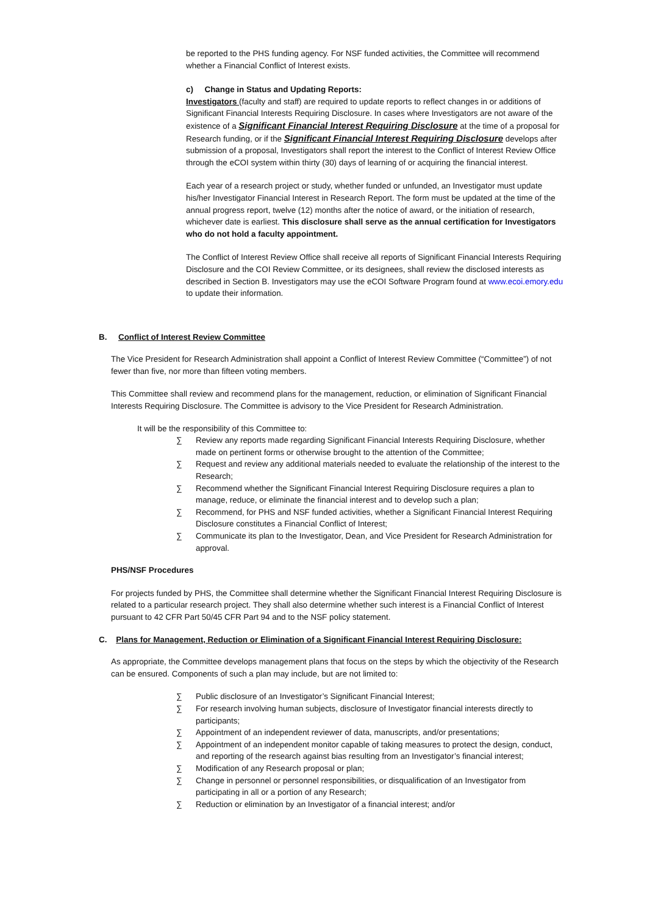be reported to the PHS funding agency. For NSF funded activities, the Committee will recommend whether a Financial Conflict of Interest exists.
c) Change in Status and Updating Reports:
Investigators (faculty and staff) are required to update reports to reflect changes in or additions of Significant Financial Interests Requiring Disclosure. In cases where Investigators are not aware of the existence of a Significant Financial Interest Requiring Disclosure at the time of a proposal for Research funding, or if the Significant Financial Interest Requiring Disclosure develops after submission of a proposal, Investigators shall report the interest to the Conflict of Interest Review Office through the eCOI system within thirty (30) days of learning of or acquiring the financial interest.
Each year of a research project or study, whether funded or unfunded, an Investigator must update his/her Investigator Financial Interest in Research Report. The form must be updated at the time of the annual progress report, twelve (12) months after the notice of award, or the initiation of research, whichever date is earliest. This disclosure shall serve as the annual certification for Investigators who do not hold a faculty appointment.
The Conflict of Interest Review Office shall receive all reports of Significant Financial Interests Requiring Disclosure and the COI Review Committee, or its designees, shall review the disclosed interests as described in Section B. Investigators may use the eCOI Software Program found at www.ecoi.emory.edu to update their information.
B. Conflict of Interest Review Committee
The Vice President for Research Administration shall appoint a Conflict of Interest Review Committee (“Committee”) of not fewer than five, nor more than fifteen voting members.
This Committee shall review and recommend plans for the management, reduction, or elimination of Significant Financial Interests Requiring Disclosure. The Committee is advisory to the Vice President for Research Administration.
It will be the responsibility of this Committee to:
∑ Review any reports made regarding Significant Financial Interests Requiring Disclosure, whether made on pertinent forms or otherwise brought to the attention of the Committee;
∑ Request and review any additional materials needed to evaluate the relationship of the interest to the Research;
∑ Recommend whether the Significant Financial Interest Requiring Disclosure requires a plan to manage, reduce, or eliminate the financial interest and to develop such a plan;
∑ Recommend, for PHS and NSF funded activities, whether a Significant Financial Interest Requiring Disclosure constitutes a Financial Conflict of Interest;
∑ Communicate its plan to the Investigator, Dean, and Vice President for Research Administration for approval.
PHS/NSF Procedures
For projects funded by PHS, the Committee shall determine whether the Significant Financial Interest Requiring Disclosure is related to a particular research project. They shall also determine whether such interest is a Financial Conflict of Interest pursuant to 42 CFR Part 50/45 CFR Part 94 and to the NSF policy statement.
C. Plans for Management, Reduction or Elimination of a Significant Financial Interest Requiring Disclosure:
As appropriate, the Committee develops management plans that focus on the steps by which the objectivity of the Research can be ensured. Components of such a plan may include, but are not limited to:
∑ Public disclosure of an Investigator’s Significant Financial Interest;
∑ For research involving human subjects, disclosure of Investigator financial interests directly to participants;
∑ Appointment of an independent reviewer of data, manuscripts, and/or presentations;
∑ Appointment of an independent monitor capable of taking measures to protect the design, conduct, and reporting of the research against bias resulting from an Investigator’s financial interest;
∑ Modification of any Research proposal or plan;
∑ Change in personnel or personnel responsibilities, or disqualification of an Investigator from participating in all or a portion of any Research;
∑ Reduction or elimination by an Investigator of a financial interest; and/or